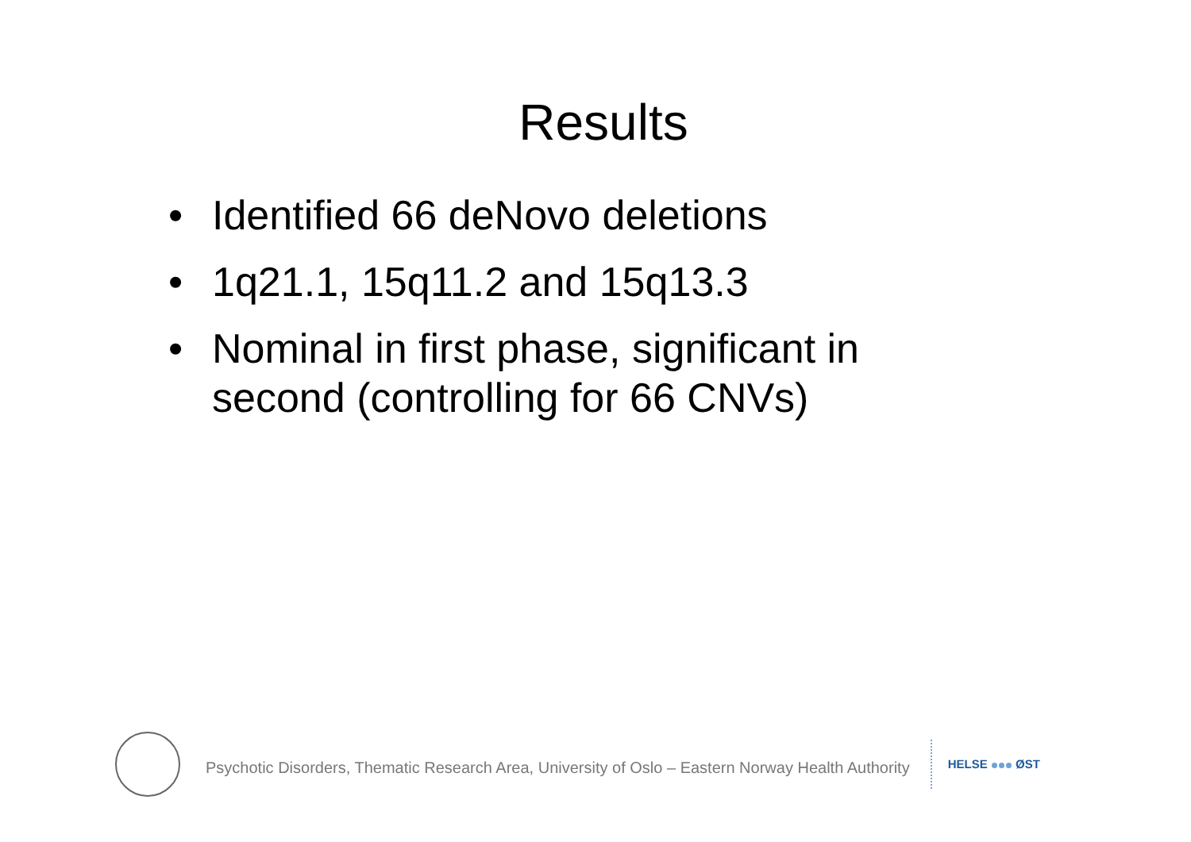Results
• Identified 66 deNovo deletions
• 1q21.1, 15q11.2 and 15q13.3
• Nominal in first phase, significant in second (controlling for 66 CNVs)
Psychotic Disorders, Thematic Research Area, University of Oslo – Eastern Norway Health Authority
HELSE ØST